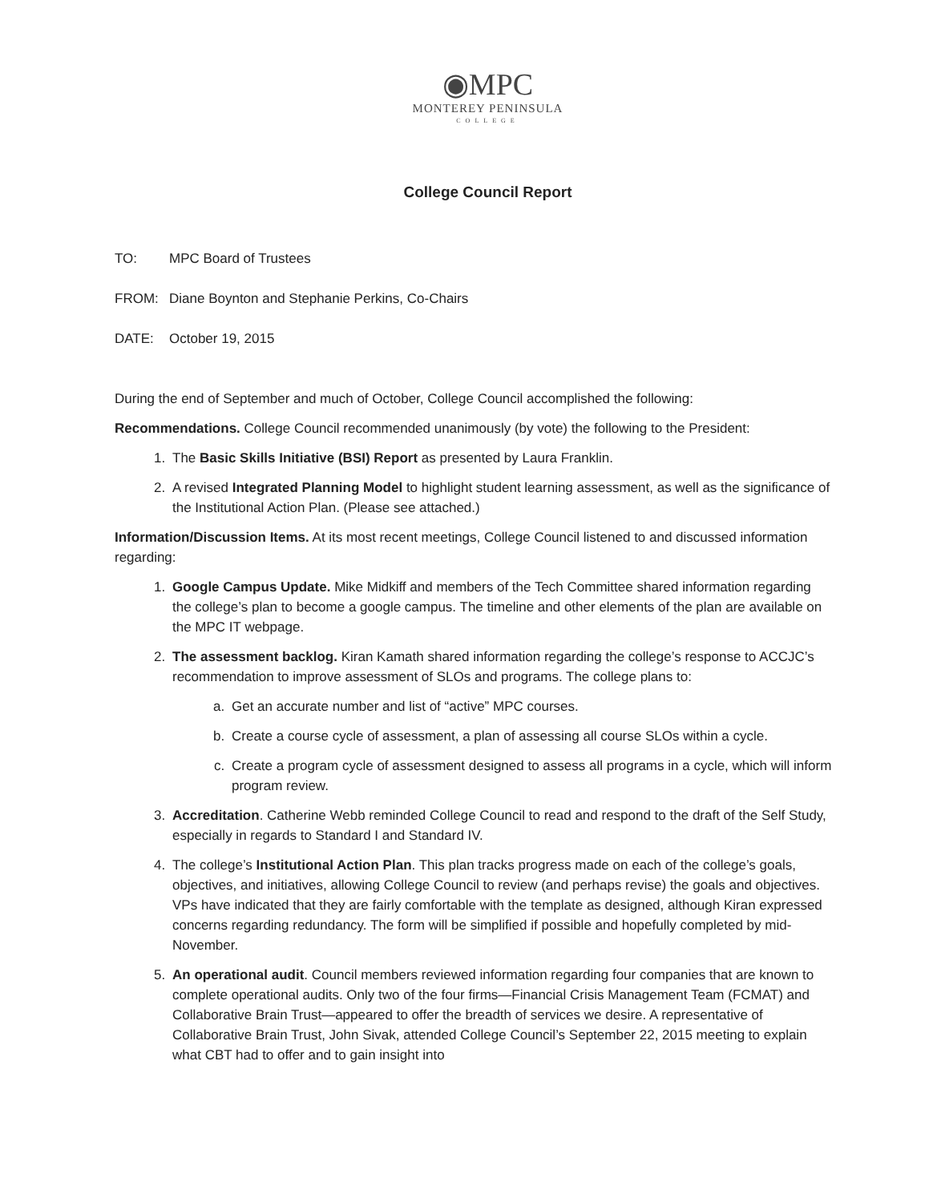◉MPC
MONTEREY PENINSULA
COLLEGE
College Council Report
TO: MPC Board of Trustees
FROM: Diane Boynton and Stephanie Perkins, Co-Chairs
DATE: October 19, 2015
During the end of September and much of October, College Council accomplished the following:
Recommendations. College Council recommended unanimously (by vote) the following to the President:
1. The Basic Skills Initiative (BSI) Report as presented by Laura Franklin.
2. A revised Integrated Planning Model to highlight student learning assessment, as well as the significance of the Institutional Action Plan. (Please see attached.)
Information/Discussion Items. At its most recent meetings, College Council listened to and discussed information regarding:
1. Google Campus Update. Mike Midkiff and members of the Tech Committee shared information regarding the college’s plan to become a google campus. The timeline and other elements of the plan are available on the MPC IT webpage.
2. The assessment backlog. Kiran Kamath shared information regarding the college’s response to ACCJC’s recommendation to improve assessment of SLOs and programs. The college plans to:
a. Get an accurate number and list of “active” MPC courses.
b. Create a course cycle of assessment, a plan of assessing all course SLOs within a cycle.
c. Create a program cycle of assessment designed to assess all programs in a cycle, which will inform program review.
3. Accreditation. Catherine Webb reminded College Council to read and respond to the draft of the Self Study, especially in regards to Standard I and Standard IV.
4. The college’s Institutional Action Plan. This plan tracks progress made on each of the college’s goals, objectives, and initiatives, allowing College Council to review (and perhaps revise) the goals and objectives. VPs have indicated that they are fairly comfortable with the template as designed, although Kiran expressed concerns regarding redundancy. The form will be simplified if possible and hopefully completed by mid-November.
5. An operational audit. Council members reviewed information regarding four companies that are known to complete operational audits. Only two of the four firms—Financial Crisis Management Team (FCMAT) and Collaborative Brain Trust—appeared to offer the breadth of services we desire. A representative of Collaborative Brain Trust, John Sivak, attended College Council’s September 22, 2015 meeting to explain what CBT had to offer and to gain insight into